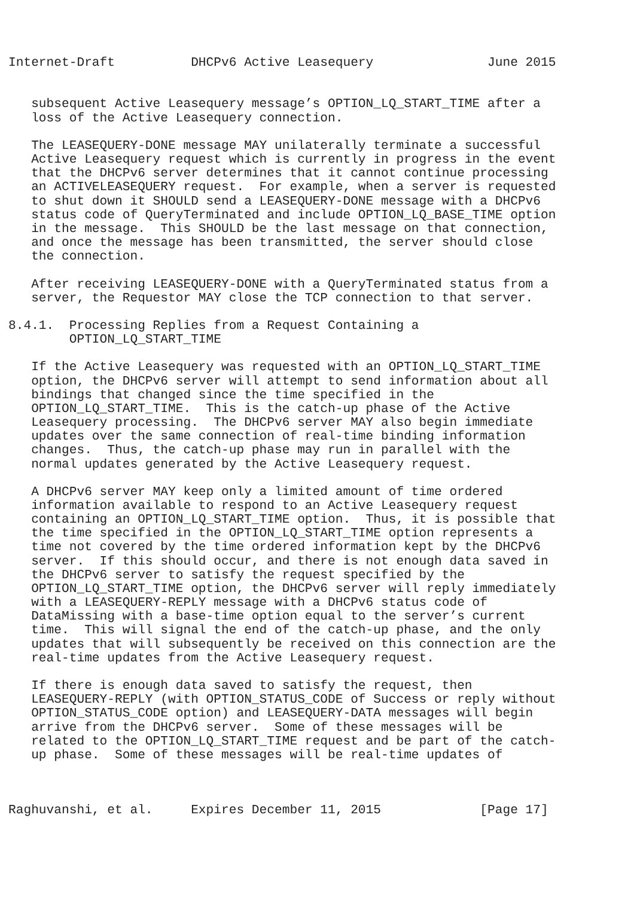Internet-Draft          DHCPv6 Active Leasequery               June 2015


   subsequent Active Leasequery message’s OPTION_LQ_START_TIME after a
   loss of the Active Leasequery connection.

   The LEASEQUERY-DONE message MAY unilaterally terminate a successful
   Active Leasequery request which is currently in progress in the event
   that the DHCPv6 server determines that it cannot continue processing
   an ACTIVELEASEQUERY request.  For example, when a server is requested
   to shut down it SHOULD send a LEASEQUERY-DONE message with a DHCPv6
   status code of QueryTerminated and include OPTION_LQ_BASE_TIME option
   in the message.  This SHOULD be the last message on that connection,
   and once the message has been transmitted, the server should close
   the connection.

   After receiving LEASEQUERY-DONE with a QueryTerminated status from a
   server, the Requestor MAY close the TCP connection to that server.

8.4.1.  Processing Replies from a Request Containing a
        OPTION_LQ_START_TIME

   If the Active Leasequery was requested with an OPTION_LQ_START_TIME
   option, the DHCPv6 server will attempt to send information about all
   bindings that changed since the time specified in the
   OPTION_LQ_START_TIME.  This is the catch-up phase of the Active
   Leasequery processing.  The DHCPv6 server MAY also begin immediate
   updates over the same connection of real-time binding information
   changes.  Thus, the catch-up phase may run in parallel with the
   normal updates generated by the Active Leasequery request.

   A DHCPv6 server MAY keep only a limited amount of time ordered
   information available to respond to an Active Leasequery request
   containing an OPTION_LQ_START_TIME option.  Thus, it is possible that
   the time specified in the OPTION_LQ_START_TIME option represents a
   time not covered by the time ordered information kept by the DHCPv6
   server.  If this should occur, and there is not enough data saved in
   the DHCPv6 server to satisfy the request specified by the
   OPTION_LQ_START_TIME option, the DHCPv6 server will reply immediately
   with a LEASEQUERY-REPLY message with a DHCPv6 status code of
   DataMissing with a base-time option equal to the server’s current
   time.  This will signal the end of the catch-up phase, and the only
   updates that will subsequently be received on this connection are the
   real-time updates from the Active Leasequery request.

   If there is enough data saved to satisfy the request, then
   LEASEQUERY-REPLY (with OPTION_STATUS_CODE of Success or reply without
   OPTION_STATUS_CODE option) and LEASEQUERY-DATA messages will begin
   arrive from the DHCPv6 server.  Some of these messages will be
   related to the OPTION_LQ_START_TIME request and be part of the catch-
   up phase.  Some of these messages will be real-time updates of



Raghuvanshi, et al.     Expires December 11, 2015             [Page 17]